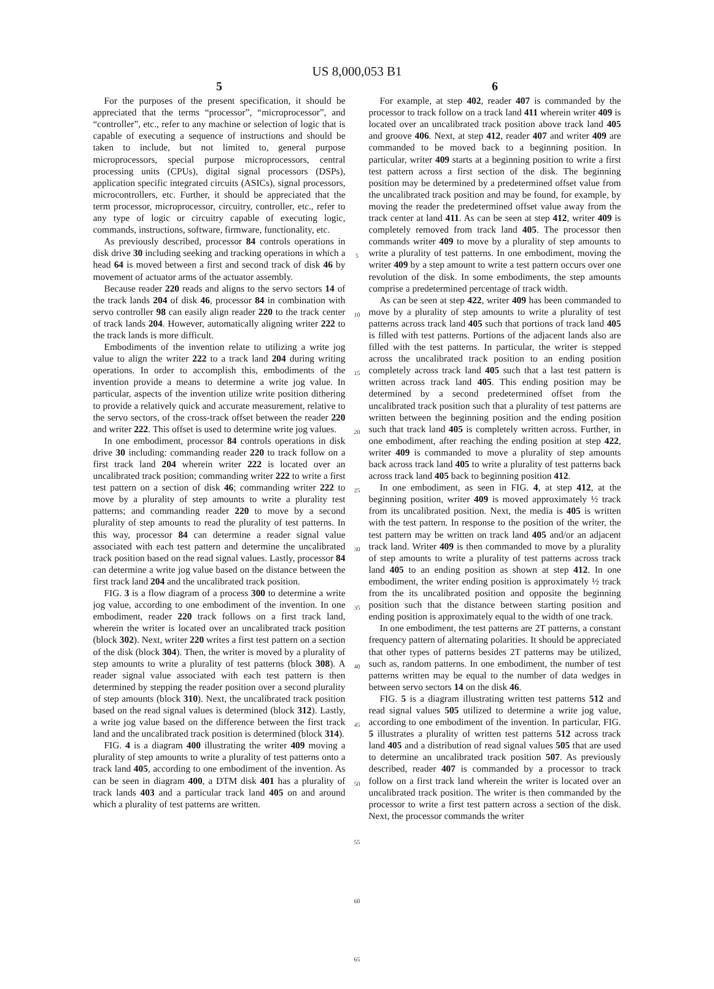US 8,000,053 B1
5
For the purposes of the present specification, it should be appreciated that the terms “processor”, “microprocessor”, and “controller”, etc., refer to any machine or selection of logic that is capable of executing a sequence of instructions and should be taken to include, but not limited to, general purpose microprocessors, special purpose microprocessors, central processing units (CPUs), digital signal processors (DSPs), application specific integrated circuits (ASICs), signal processors, microcontrollers, etc. Further, it should be appreciated that the term processor, microprocessor, circuitry, controller, etc., refer to any type of logic or circuitry capable of executing logic, commands, instructions, software, firmware, functionality, etc.
As previously described, processor 84 controls operations in disk drive 30 including seeking and tracking operations in which a head 64 is moved between a first and second track of disk 46 by movement of actuator arms of the actuator assembly.
Because reader 220 reads and aligns to the servo sectors 14 of the track lands 204 of disk 46, processor 84 in combination with servo controller 98 can easily align reader 220 to the track center of track lands 204. However, automatically aligning writer 222 to the track lands is more difficult.
Embodiments of the invention relate to utilizing a write jog value to align the writer 222 to a track land 204 during writing operations. In order to accomplish this, embodiments of the invention provide a means to determine a write jog value. In particular, aspects of the invention utilize write position dithering to provide a relatively quick and accurate measurement, relative to the servo sectors, of the cross-track offset between the reader 220 and writer 222. This offset is used to determine write jog values.
In one embodiment, processor 84 controls operations in disk drive 30 including: commanding reader 220 to track follow on a first track land 204 wherein writer 222 is located over an uncalibrated track position; commanding writer 222 to write a first test pattern on a section of disk 46; commanding writer 222 to move by a plurality of step amounts to write a plurality test patterns; and commanding reader 220 to move by a second plurality of step amounts to read the plurality of test patterns. In this way, processor 84 can determine a reader signal value associated with each test pattern and determine the uncalibrated track position based on the read signal values. Lastly, processor 84 can determine a write jog value based on the distance between the first track land 204 and the uncalibrated track position.
FIG. 3 is a flow diagram of a process 300 to determine a write jog value, according to one embodiment of the invention. In one embodiment, reader 220 track follows on a first track land, wherein the writer is located over an uncalibrated track position (block 302). Next, writer 220 writes a first test pattern on a section of the disk (block 304). Then, the writer is moved by a plurality of step amounts to write a plurality of test patterns (block 308). A reader signal value associated with each test pattern is then determined by stepping the reader position over a second plurality of step amounts (block 310). Next, the uncalibrated track position based on the read signal values is determined (block 312). Lastly, a write jog value based on the difference between the first track land and the uncalibrated track position is determined (block 314).
FIG. 4 is a diagram 400 illustrating the writer 409 moving a plurality of step amounts to write a plurality of test patterns onto a track land 405, according to one embodiment of the invention. As can be seen in diagram 400, a DTM disk 401 has a plurality of track lands 403 and a particular track land 405 on and around which a plurality of test patterns are written.
5
10
15
20
25
30
35
40
45
50
55
60
65
6
For example, at step 402, reader 407 is commanded by the processor to track follow on a track land 411 wherein writer 409 is located over an uncalibrated track position above track land 405 and groove 406. Next, at step 412, reader 407 and writer 409 are commanded to be moved back to a beginning position. In particular, writer 409 starts at a beginning position to write a first test pattern across a first section of the disk. The beginning position may be determined by a predetermined offset value from the uncalibrated track position and may be found, for example, by moving the reader the predetermined offset value away from the track center at land 411. As can be seen at step 412, writer 409 is completely removed from track land 405. The processor then commands writer 409 to move by a plurality of step amounts to write a plurality of test patterns. In one embodiment, moving the writer 409 by a step amount to write a test pattern occurs over one revolution of the disk. In some embodiments, the step amounts comprise a predetermined percentage of track width.
As can be seen at step 422, writer 409 has been commanded to move by a plurality of step amounts to write a plurality of test patterns across track land 405 such that portions of track land 405 is filled with test patterns. Portions of the adjacent lands also are filled with the test patterns. In particular, the writer is stepped across the uncalibrated track position to an ending position completely across track land 405 such that a last test pattern is written across track land 405. This ending position may be determined by a second predetermined offset from the uncalibrated track position such that a plurality of test patterns are written between the beginning position and the ending position such that track land 405 is completely written across. Further, in one embodiment, after reaching the ending position at step 422, writer 409 is commanded to move a plurality of step amounts back across track land 405 to write a plurality of test patterns back across track land 405 back to beginning position 412.
In one embodiment, as seen in FIG. 4, at step 412, at the beginning position, writer 409 is moved approximately ½ track from its uncalibrated position. Next, the media is 405 is written with the test pattern. In response to the position of the writer, the test pattern may be written on track land 405 and/or an adjacent track land. Writer 409 is then commanded to move by a plurality of step amounts to write a plurality of test patterns across track land 405 to an ending position as shown at step 412. In one embodiment, the writer ending position is approximately ½ track from the its uncalibrated position and opposite the beginning position such that the distance between starting position and ending position is approximately equal to the width of one track.
In one embodiment, the test patterns are 2T patterns, a constant frequency pattern of alternating polarities. It should be appreciated that other types of patterns besides 2T patterns may be utilized, such as, random patterns. In one embodiment, the number of test patterns written may be equal to the number of data wedges in between servo sectors 14 on the disk 46.
FIG. 5 is a diagram illustrating written test patterns 512 and read signal values 505 utilized to determine a write jog value, according to one embodiment of the invention. In particular, FIG. 5 illustrates a plurality of written test patterns 512 across track land 405 and a distribution of read signal values 505 that are used to determine an uncalibrated track position 507. As previously described, reader 407 is commanded by a processor to track follow on a first track land wherein the writer is located over an uncalibrated track position. The writer is then commanded by the processor to write a first test pattern across a section of the disk. Next, the processor commands the writer